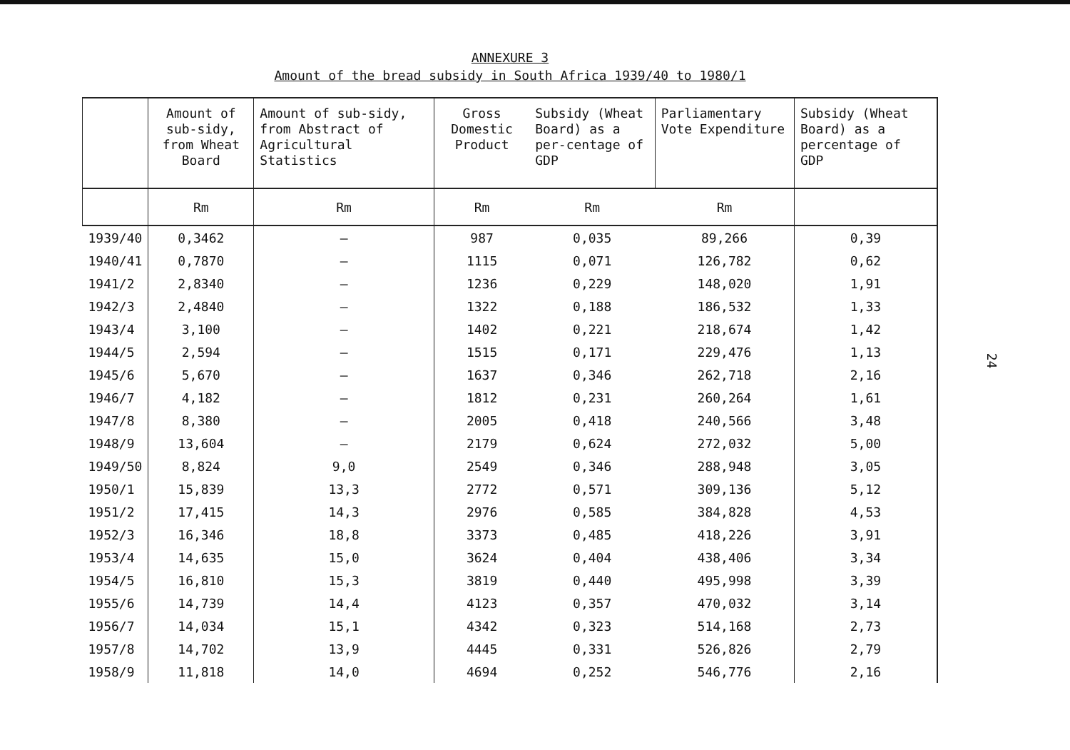ANNEXURE 3
Amount of the bread subsidy in South Africa 1939/40 to 1980/1
| | Amount of sub-sidy, from Wheat Board | Amount of sub-sidy, from Abstract of Agricultural Statistics | Gross Domestic Product | Subsidy (Wheat Board) as a per-centage of GDP | Parliamentary Vote Expenditure | Subsidy (Wheat Board) as a percentage of GDP |
| --- | --- | --- | --- | --- | --- | --- |
| | Rm | Rm | Rm | Rm | Rm | |
| 1939/40 | 0,3462 | – | 987 | 0,035 | 89,266 | 0,39 |
| 1940/41 | 0,7870 | – | 1115 | 0,071 | 126,782 | 0,62 |
| 1941/2 | 2,8340 | – | 1236 | 0,229 | 148,020 | 1,91 |
| 1942/3 | 2,4840 | – | 1322 | 0,188 | 186,532 | 1,33 |
| 1943/4 | 3,100 | – | 1402 | 0,221 | 218,674 | 1,42 |
| 1944/5 | 2,594 | – | 1515 | 0,171 | 229,476 | 1,13 |
| 1945/6 | 5,670 | – | 1637 | 0,346 | 262,718 | 2,16 |
| 1946/7 | 4,182 | – | 1812 | 0,231 | 260,264 | 1,61 |
| 1947/8 | 8,380 | – | 2005 | 0,418 | 240,566 | 3,48 |
| 1948/9 | 13,604 | – | 2179 | 0,624 | 272,032 | 5,00 |
| 1949/50 | 8,824 | 9,0 | 2549 | 0,346 | 288,948 | 3,05 |
| 1950/1 | 15,839 | 13,3 | 2772 | 0,571 | 309,136 | 5,12 |
| 1951/2 | 17,415 | 14,3 | 2976 | 0,585 | 384,828 | 4,53 |
| 1952/3 | 16,346 | 18,8 | 3373 | 0,485 | 418,226 | 3,91 |
| 1953/4 | 14,635 | 15,0 | 3624 | 0,404 | 438,406 | 3,34 |
| 1954/5 | 16,810 | 15,3 | 3819 | 0,440 | 495,998 | 3,39 |
| 1955/6 | 14,739 | 14,4 | 4123 | 0,357 | 470,032 | 3,14 |
| 1956/7 | 14,034 | 15,1 | 4342 | 0,323 | 514,168 | 2,73 |
| 1957/8 | 14,702 | 13,9 | 4445 | 0,331 | 526,826 | 2,79 |
| 1958/9 | 11,818 | 14,0 | 4694 | 0,252 | 546,776 | 2,16 |
24